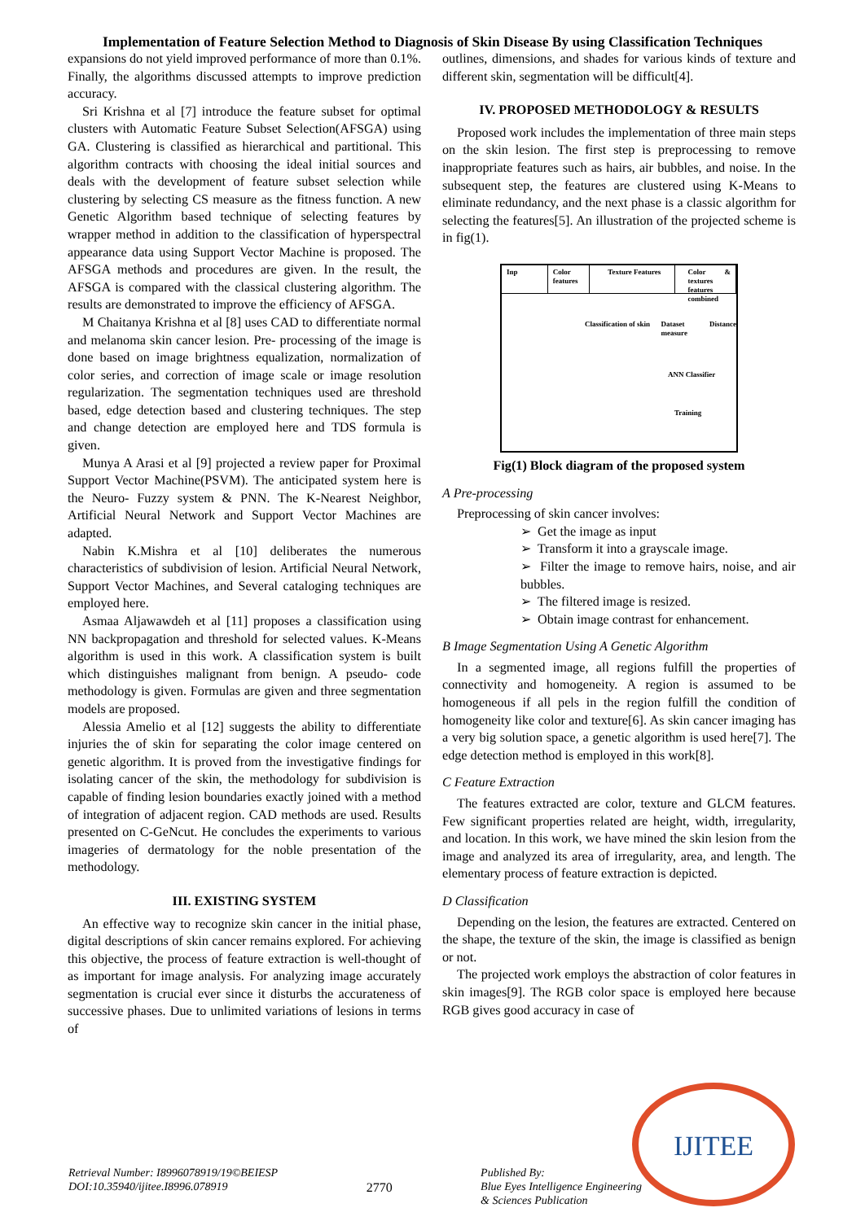Implementation of Feature Selection Method to Diagnosis of Skin Disease By using Classification Techniques
expansions do not yield improved performance of more than 0.1%. Finally, the algorithms discussed attempts to improve prediction accuracy.
Sri Krishna et al [7] introduce the feature subset for optimal clusters with Automatic Feature Subset Selection(AFSGA) using GA. Clustering is classified as hierarchical and partitional. This algorithm contracts with choosing the ideal initial sources and deals with the development of feature subset selection while clustering by selecting CS measure as the fitness function. A new Genetic Algorithm based technique of selecting features by wrapper method in addition to the classification of hyperspectral appearance data using Support Vector Machine is proposed. The AFSGA methods and procedures are given. In the result, the AFSGA is compared with the classical clustering algorithm. The results are demonstrated to improve the efficiency of AFSGA.
M Chaitanya Krishna et al [8] uses CAD to differentiate normal and melanoma skin cancer lesion. Pre- processing of the image is done based on image brightness equalization, normalization of color series, and correction of image scale or image resolution regularization. The segmentation techniques used are threshold based, edge detection based and clustering techniques. The step and change detection are employed here and TDS formula is given.
Munya A Arasi et al [9] projected a review paper for Proximal Support Vector Machine(PSVM). The anticipated system here is the Neuro- Fuzzy system & PNN. The K-Nearest Neighbor, Artificial Neural Network and Support Vector Machines are adapted.
Nabin K.Mishra et al [10] deliberates the numerous characteristics of subdivision of lesion. Artificial Neural Network, Support Vector Machines, and Several cataloging techniques are employed here.
Asmaa Aljawawdeh et al [11] proposes a classification using NN backpropagation and threshold for selected values. K-Means algorithm is used in this work. A classification system is built which distinguishes malignant from benign. A pseudo- code methodology is given. Formulas are given and three segmentation models are proposed.
Alessia Amelio et al [12] suggests the ability to differentiate injuries the of skin for separating the color image centered on genetic algorithm. It is proved from the investigative findings for isolating cancer of the skin, the methodology for subdivision is capable of finding lesion boundaries exactly joined with a method of integration of adjacent region. CAD methods are used. Results presented on C-GeNcut. He concludes the experiments to various imageries of dermatology for the noble presentation of the methodology.
III. EXISTING SYSTEM
An effective way to recognize skin cancer in the initial phase, digital descriptions of skin cancer remains explored. For achieving this objective, the process of feature extraction is well-thought of as important for image analysis. For analyzing image accurately segmentation is crucial ever since it disturbs the accurateness of successive phases. Due to unlimited variations of lesions in terms of
outlines, dimensions, and shades for various kinds of texture and different skin, segmentation will be difficult[4].
IV. PROPOSED METHODOLOGY & RESULTS
Proposed work includes the implementation of three main steps on the skin lesion. The first step is preprocessing to remove inappropriate features such as hairs, air bubbles, and noise. In the subsequent step, the features are clustered using K-Means to eliminate redundancy, and the next phase is a classic algorithm for selecting the features[5]. An illustration of the projected scheme is in fig(1).
Inp Color features
Texture Features
Color & textures features combined
Classification of skin
Dataset Distance measure
ANN Classifier
Training
Fig(1) Block diagram of the proposed system
A Pre-processing
Preprocessing of skin cancer involves:
➢ Get the image as input
➢ Transform it into a grayscale image.
➢ Filter the image to remove hairs, noise, and air bubbles.
➢ The filtered image is resized.
➢ Obtain image contrast for enhancement.
B Image Segmentation Using A Genetic Algorithm
In a segmented image, all regions fulfill the properties of connectivity and homogeneity. A region is assumed to be homogeneous if all pels in the region fulfill the condition of homogeneity like color and texture[6]. As skin cancer imaging has a very big solution space, a genetic algorithm is used here[7]. The edge detection method is employed in this work[8].
C Feature Extraction
The features extracted are color, texture and GLCM features. Few significant properties related are height, width, irregularity, and location. In this work, we have mined the skin lesion from the image and analyzed its area of irregularity, area, and length. The elementary process of feature extraction is depicted.
D Classification
Depending on the lesion, the features are extracted. Centered on the shape, the texture of the skin, the image is classified as benign or not.
The projected work employs the abstraction of color features in skin images[9]. The RGB color space is employed here because RGB gives good accuracy in case of
IJITEE
Retrieval Number: I8996078919/19©BEIESP
DOI:10.35940/ijitee.I8996.078919
2770
Published By:
Blue Eyes Intelligence Engineering
& Sciences Publication